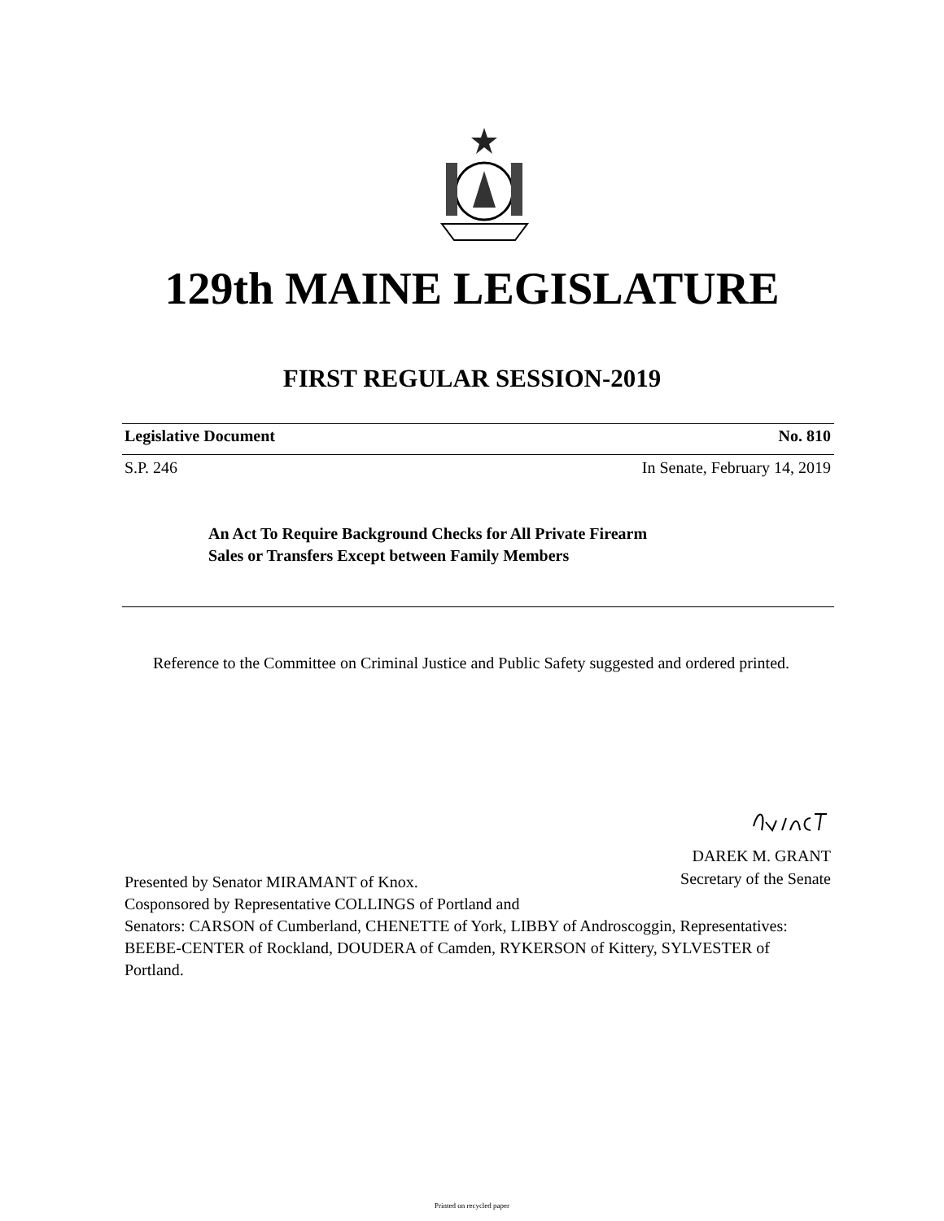129th MAINE LEGISLATURE
FIRST REGULAR SESSION-2019
Legislative Document No. 810
S.P. 246 In Senate, February 14, 2019
An Act To Require Background Checks for All Private Firearm
Sales or Transfers Except between Family Members
Reference to the Committee on Criminal Justice and Public Safety suggested and ordered printed.
DAREK M. GRANT
Secretary of the Senate
Presented by Senator MIRAMANT of Knox.
Cosponsored by Representative COLLINGS of Portland and
Senators: CARSON of Cumberland, CHENETTE of York, LIBBY of Androscoggin, Representatives: BEEBE-CENTER of Rockland, DOUDERA of Camden, RYKERSON of Kittery, SYLVESTER of Portland.
Printed on recycled paper